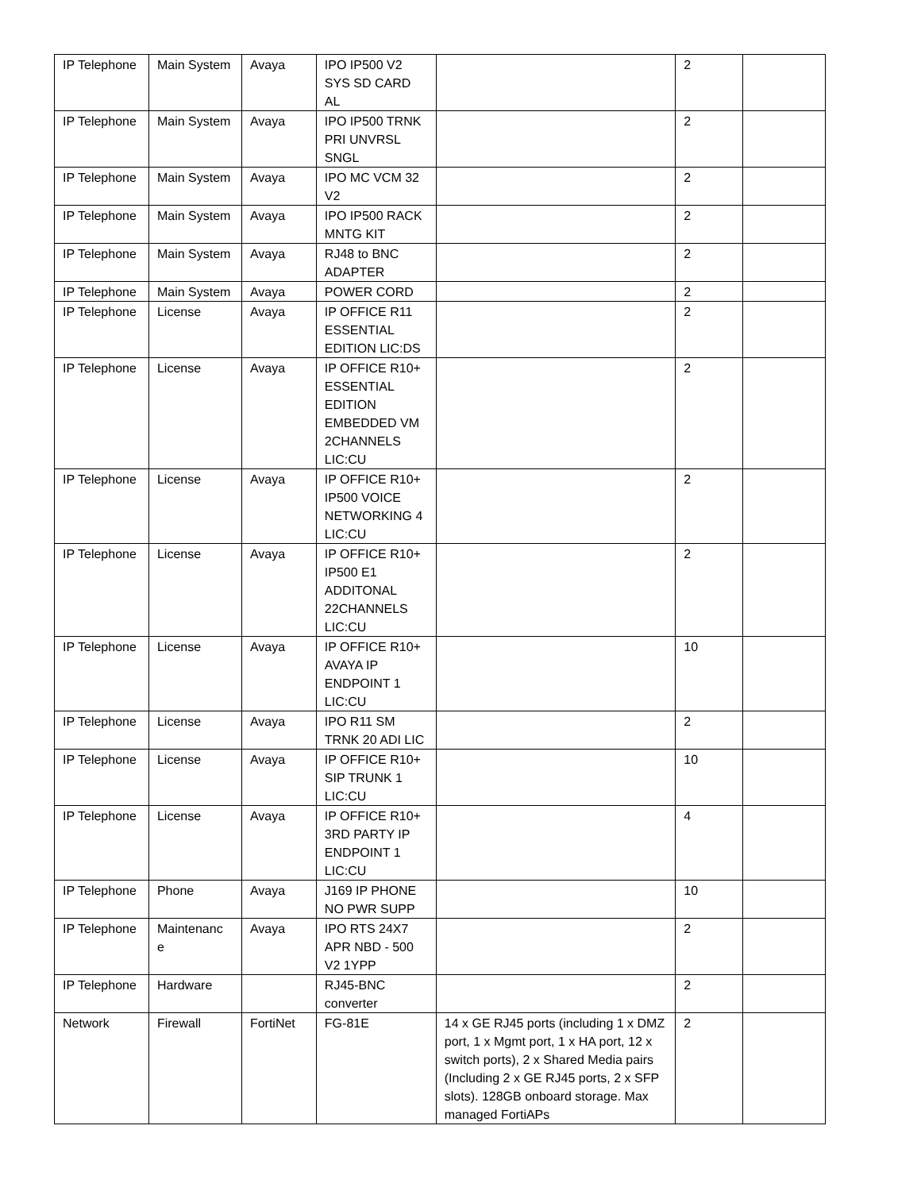| IP Telephone | Main System | Avaya | IPO IP500 V2 SYS SD CARD AL | | 2 | |
| IP Telephone | Main System | Avaya | IPO IP500 TRNK PRI UNVRSL SNGL | | 2 | |
| IP Telephone | Main System | Avaya | IPO MC VCM 32 V2 | | 2 | |
| IP Telephone | Main System | Avaya | IPO IP500 RACK MNTG KIT | | 2 | |
| IP Telephone | Main System | Avaya | RJ48 to BNC ADAPTER | | 2 | |
| IP Telephone | Main System | Avaya | POWER CORD | | 2 | |
| IP Telephone | License | Avaya | IP OFFICE R11 ESSENTIAL EDITION LIC:DS | | 2 | |
| IP Telephone | License | Avaya | IP OFFICE R10+ ESSENTIAL EDITION EMBEDDED VM 2CHANNELS LIC:CU | | 2 | |
| IP Telephone | License | Avaya | IP OFFICE R10+ IP500 VOICE NETWORKING 4 LIC:CU | | 2 | |
| IP Telephone | License | Avaya | IP OFFICE R10+ IP500 E1 ADDITONAL 22CHANNELS LIC:CU | | 2 | |
| IP Telephone | License | Avaya | IP OFFICE R10+ AVAYA IP ENDPOINT 1 LIC:CU | | 10 | |
| IP Telephone | License | Avaya | IPO R11 SM TRNK 20 ADI LIC | | 2 | |
| IP Telephone | License | Avaya | IP OFFICE R10+ SIP TRUNK 1 LIC:CU | | 10 | |
| IP Telephone | License | Avaya | IP OFFICE R10+ 3RD PARTY IP ENDPOINT 1 LIC:CU | | 4 | |
| IP Telephone | Phone | Avaya | J169 IP PHONE NO PWR SUPP | | 10 | |
| IP Telephone | Maintenanc e | Avaya | IPO RTS 24X7 APR NBD - 500 V2 1YPP | | 2 | |
| IP Telephone | Hardware | | RJ45-BNC converter | | 2 | |
| Network | Firewall | FortiNet | FG-81E | 14 x GE RJ45 ports (including 1 x DMZ port, 1 x Mgmt port, 1 x HA port, 12 x switch ports), 2 x Shared Media pairs (Including 2 x GE RJ45 ports, 2 x SFP slots). 128GB onboard storage. Max managed FortiAPs | 2 | |